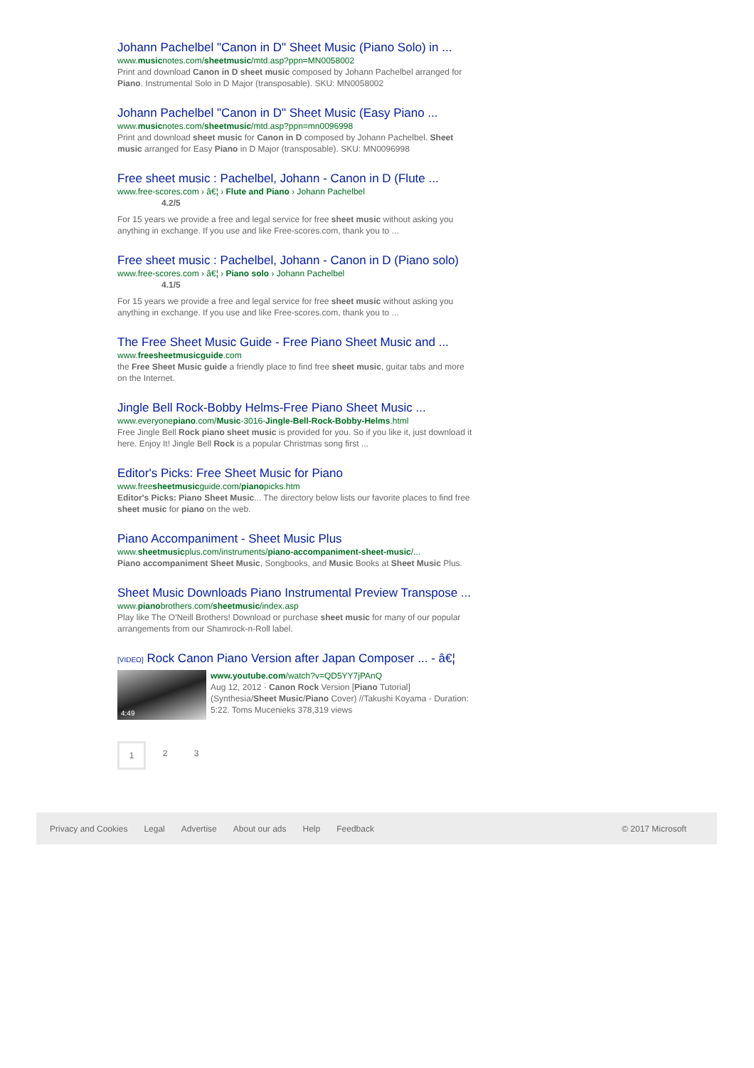Johann Pachelbel "Canon in D" Sheet Music (Piano Solo) in ...
www.musicnotes.com/sheetmusic/mtd.asp?ppn=MN0058002
Print and download Canon in D sheet music composed by Johann Pachelbel arranged for Piano. Instrumental Solo in D Major (transposable). SKU: MN0058002
Johann Pachelbel "Canon in D" Sheet Music (Easy Piano ...
www.musicnotes.com/sheetmusic/mtd.asp?ppn=mn0096998
Print and download sheet music for Canon in D composed by Johann Pachelbel. Sheet music arranged for Easy Piano in D Major (transposable). SKU: MN0096998
Free sheet music : Pachelbel, Johann - Canon in D (Flute ...
www.free-scores.com › â€¦ › Flute and Piano › Johann Pachelbel
4.2/5
For 15 years we provide a free and legal service for free sheet music without asking you anything in exchange. If you use and like Free-scores.com, thank you to ...
Free sheet music : Pachelbel, Johann - Canon in D (Piano solo)
www.free-scores.com › â€¦ › Piano solo › Johann Pachelbel
4.1/5
For 15 years we provide a free and legal service for free sheet music without asking you anything in exchange. If you use and like Free-scores.com, thank you to ...
The Free Sheet Music Guide - Free Piano Sheet Music and ...
www.freesheetmusicguide.com
the Free Sheet Music guide a friendly place to find free sheet music, guitar tabs and more on the Internet.
Jingle Bell Rock-Bobby Helms-Free Piano Sheet Music ...
www.everyonepiano.com/Music-3016-Jingle-Bell-Rock-Bobby-Helms.html
Free Jingle Bell Rock piano sheet music is provided for you. So if you like it, just download it here. Enjoy It! Jingle Bell Rock is a popular Christmas song first ...
Editor's Picks: Free Sheet Music for Piano
www.freesheetmusicguide.com/pianopicks.htm
Editor's Picks: Piano Sheet Music... The directory below lists our favorite places to find free sheet music for piano on the web.
Piano Accompaniment - Sheet Music Plus
www.sheetmusicplus.com/instruments/piano-accompaniment-sheet-music/...
Piano accompaniment Sheet Music, Songbooks, and Music Books at Sheet Music Plus.
Sheet Music Downloads Piano Instrumental Preview Transpose ...
www.pianobrothers.com/sheetmusic/index.asp
Play like The O'Neill Brothers! Download or purchase sheet music for many of our popular arrangements from our Shamrock-n-Roll label.
[VIDEO] Rock Canon Piano Version after Japan Composer ... - â€¦
4:49
www.youtube.com/watch?v=QD5YY7jPAnQ
Aug 12, 2012 · Canon Rock Version [Piano Tutorial] (Synthesia/Sheet Music/Piano Cover) //Takushi Koyama - Duration: 5:22. Toms Mucenieks 378,319 views
1 2 3
Privacy and Cookies Legal Advertise About our ads Help Feedback © 2017 Microsoft